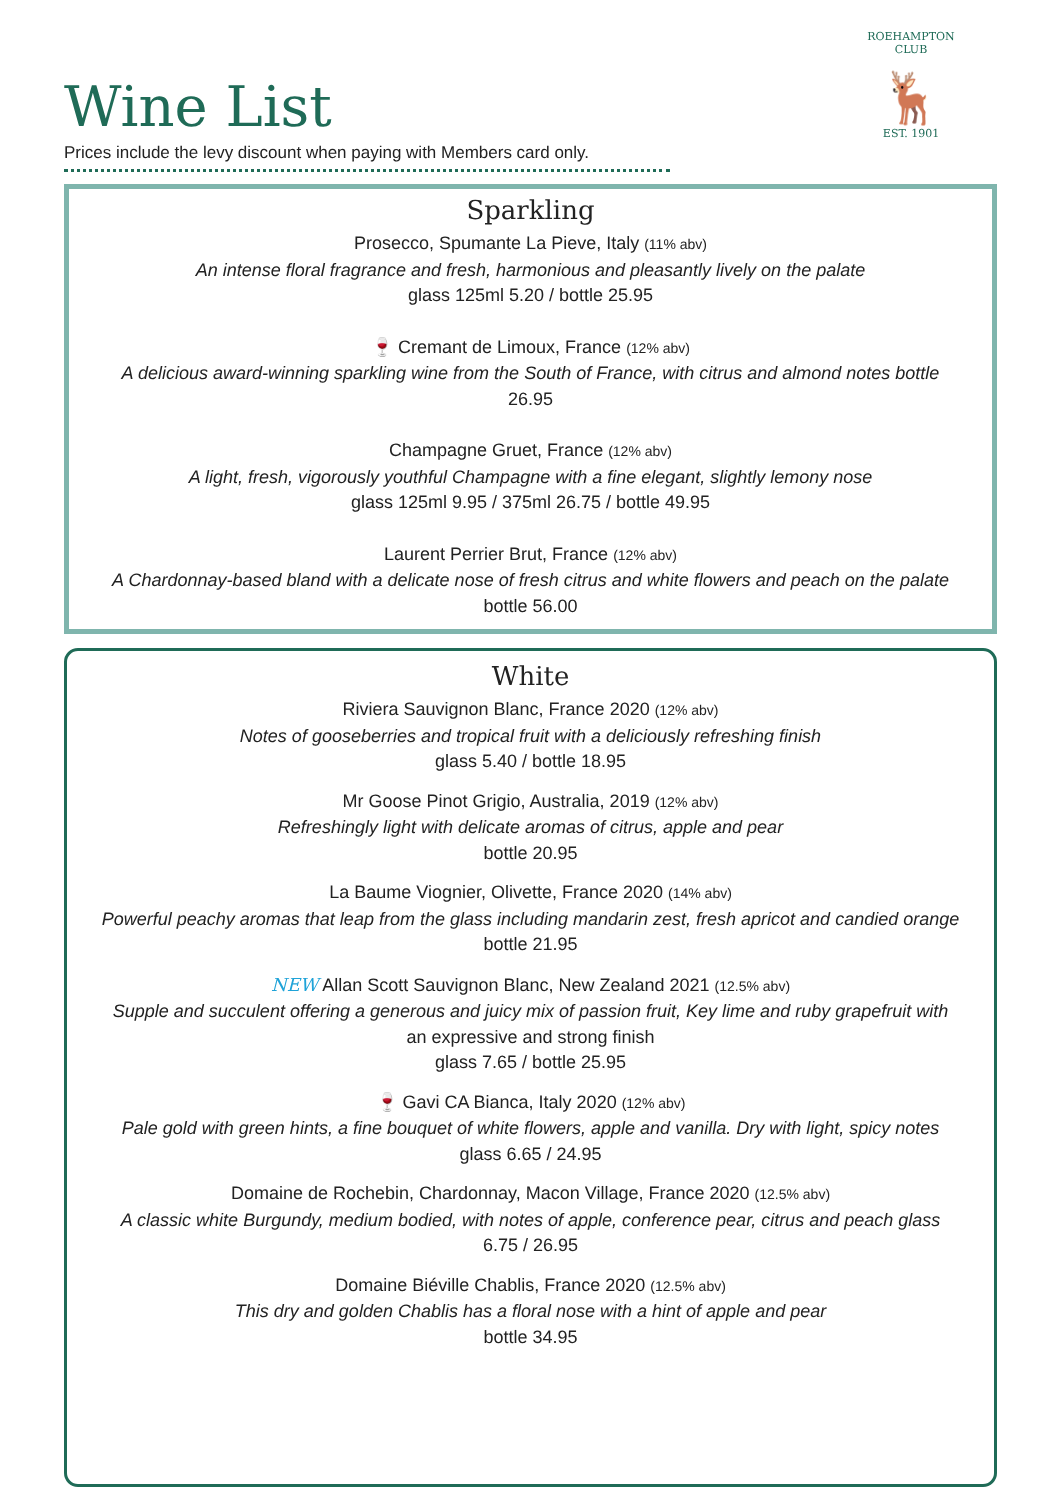Wine List
Prices include the levy discount when paying with Members card only.
ROEHAMPTON CLUB
🦌
EST. 1901
Sparkling
Prosecco, Spumante La Pieve, Italy (11% abv)
An intense floral fragrance and fresh, harmonious and pleasantly lively on the palate
glass 125ml 5.20 / bottle 25.95
🍷 Cremant de Limoux, France (12% abv)
A delicious award-winning sparkling wine from the South of France, with citrus and almond notes bottle
26.95
Champagne Gruet, France (12% abv)
A light, fresh, vigorously youthful Champagne with a fine elegant, slightly lemony nose
glass 125ml 9.95 / 375ml 26.75 / bottle 49.95
Laurent Perrier Brut, France (12% abv)
A Chardonnay-based bland with a delicate nose of fresh citrus and white flowers and peach on the palate
bottle 56.00
White
Riviera Sauvignon Blanc, France 2020 (12% abv)
Notes of gooseberries and tropical fruit with a deliciously refreshing finish
glass 5.40 / bottle 18.95
Mr Goose Pinot Grigio, Australia, 2019 (12% abv)
Refreshingly light with delicate aromas of citrus, apple and pear
bottle 20.95
La Baume Viognier, Olivette, France 2020 (14% abv)
Powerful peachy aromas that leap from the glass including mandarin zest, fresh apricot and candied orange
bottle 21.95
NEW Allan Scott Sauvignon Blanc, New Zealand 2021 (12.5% abv)
Supple and succulent offering a generous and juicy mix of passion fruit, Key lime and ruby grapefruit with
an expressive and strong finish
glass 7.65 / bottle 25.95
🍷 Gavi CA Bianca, Italy 2020 (12% abv)
Pale gold with green hints, a fine bouquet of white flowers, apple and vanilla. Dry with light, spicy notes
glass 6.65 / 24.95
Domaine de Rochebin, Chardonnay, Macon Village, France 2020 (12.5% abv)
A classic white Burgundy, medium bodied, with notes of apple, conference pear, citrus and peach glass
6.75 / 26.95
Domaine Biéville Chablis, France 2020 (12.5% abv)
This dry and golden Chablis has a floral nose with a hint of apple and pear
bottle 34.95